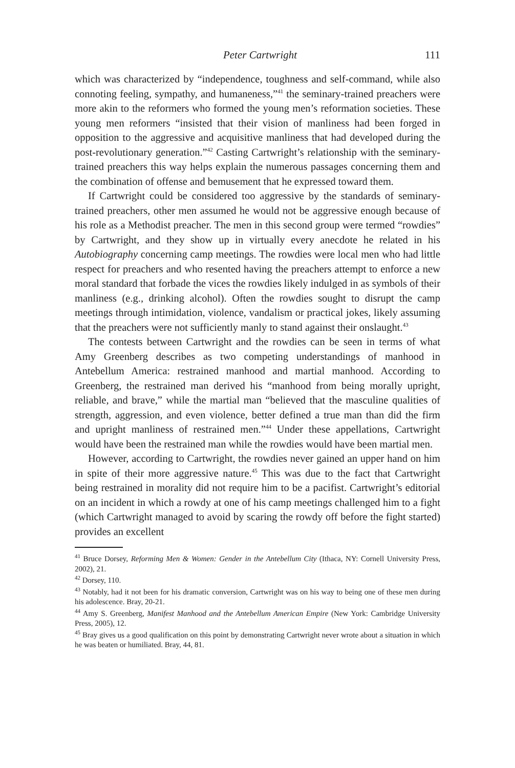Peter Cartwright 111
which was characterized by “independence, toughness and self-command, while also connoting feeling, sympathy, and humaneness,”<sup>41</sup> the seminary-trained preachers were more akin to the reformers who formed the young men’s reformation societies. These young men reformers “insisted that their vision of manliness had been forged in opposition to the aggressive and acquisitive manliness that had developed during the post-revolutionary generation.”<sup>42</sup> Casting Cartwright’s relationship with the seminary-trained preachers this way helps explain the numerous passages concerning them and the combination of offense and bemusement that he expressed toward them.
If Cartwright could be considered too aggressive by the standards of seminary-trained preachers, other men assumed he would not be aggressive enough because of his role as a Methodist preacher. The men in this second group were termed “rowdies” by Cartwright, and they show up in virtually every anecdote he related in his Autobiography concerning camp meetings. The rowdies were local men who had little respect for preachers and who resented having the preachers attempt to enforce a new moral standard that forbade the vices the rowdies likely indulged in as symbols of their manliness (e.g., drinking alcohol). Often the rowdies sought to disrupt the camp meetings through intimidation, violence, vandalism or practical jokes, likely assuming that the preachers were not sufficiently manly to stand against their onslaught.<sup>43</sup>
The contests between Cartwright and the rowdies can be seen in terms of what Amy Greenberg describes as two competing understandings of manhood in Antebellum America: restrained manhood and martial manhood. According to Greenberg, the restrained man derived his “manhood from being morally upright, reliable, and brave,” while the martial man “believed that the masculine qualities of strength, aggression, and even violence, better defined a true man than did the firm and upright manliness of restrained men.”<sup>44</sup> Under these appellations, Cartwright would have been the restrained man while the rowdies would have been martial men.
However, according to Cartwright, the rowdies never gained an upper hand on him in spite of their more aggressive nature.<sup>45</sup> This was due to the fact that Cartwright being restrained in morality did not require him to be a pacifist. Cartwright’s editorial on an incident in which a rowdy at one of his camp meetings challenged him to a fight (which Cartwright managed to avoid by scaring the rowdy off before the fight started) provides an excellent
<sup>41</sup> Bruce Dorsey, Reforming Men & Women: Gender in the Antebellum City (Ithaca, NY: Cornell University Press, 2002), 21.
<sup>42</sup> Dorsey, 110.
<sup>43</sup> Notably, had it not been for his dramatic conversion, Cartwright was on his way to being one of these men during his adolescence. Bray, 20-21.
<sup>44</sup> Amy S. Greenberg, Manifest Manhood and the Antebellum American Empire (New York: Cambridge University Press, 2005), 12.
<sup>45</sup> Bray gives us a good qualification on this point by demonstrating Cartwright never wrote about a situation in which he was beaten or humiliated. Bray, 44, 81.